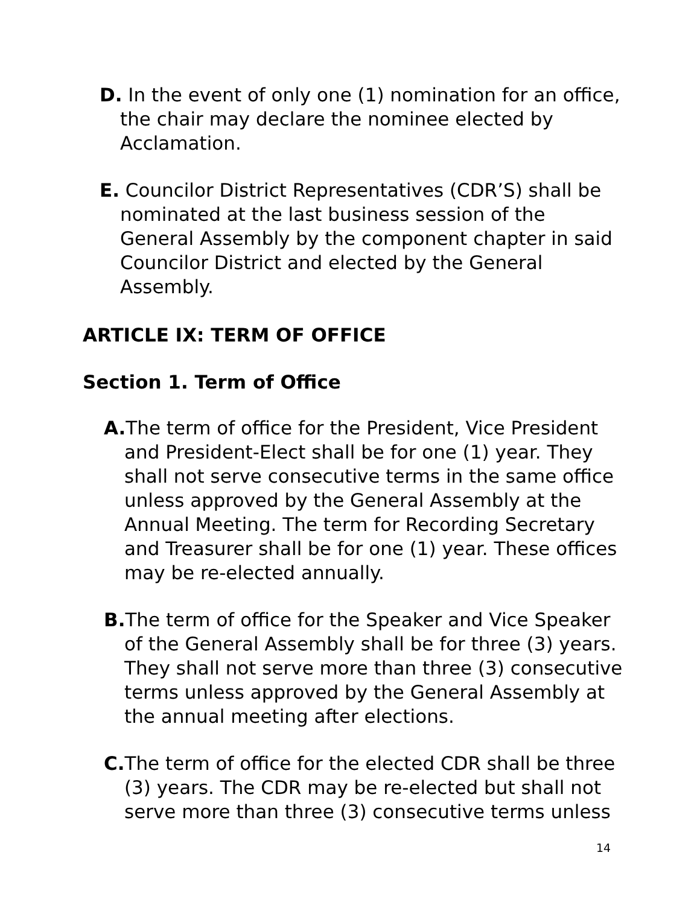D. In the event of only one (1) nomination for an office, the chair may declare the nominee elected by Acclamation.
E. Councilor District Representatives (CDR’S) shall be nominated at the last business session of the General Assembly by the component chapter in said Councilor District and elected by the General Assembly.
ARTICLE IX: TERM OF OFFICE
Section 1. Term of Office
A. The term of office for the President, Vice President and President-Elect shall be for one (1) year. They shall not serve consecutive terms in the same office unless approved by the General Assembly at the Annual Meeting. The term for Recording Secretary and Treasurer shall be for one (1) year. These offices may be re-elected annually.
B. The term of office for the Speaker and Vice Speaker of the General Assembly shall be for three (3) years. They shall not serve more than three (3) consecutive terms unless approved by the General Assembly at the annual meeting after elections.
C. The term of office for the elected CDR shall be three (3) years. The CDR may be re-elected but shall not serve more than three (3) consecutive terms unless
14